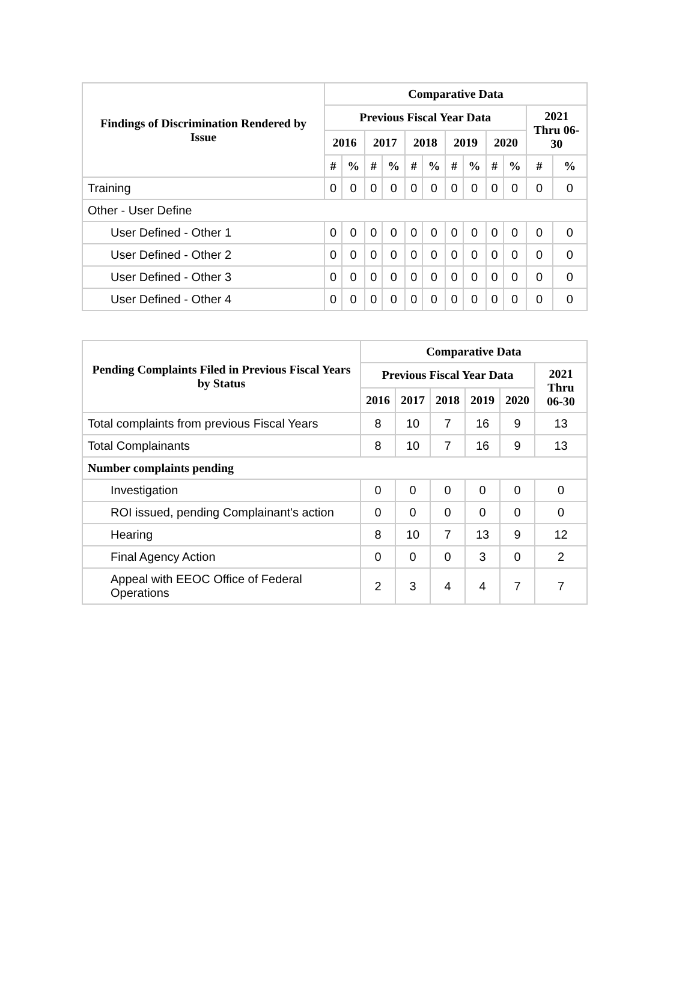| Findings of Discrimination Rendered by Issue | Comparative Data | | | | | | | | | | | |
| --- | --- | --- | --- | --- | --- | --- | --- | --- | --- | --- | --- | --- |
| | Previous Fiscal Year Data | | | | | | | | | | 2021 Thru 06-30 | |
| | 2016 | | 2017 | | 2018 | | 2019 | | 2020 | | | |
| | # | % | # | % | # | % | # | % | # | % | # | % |
| Training | 0 | 0 | 0 | 0 | 0 | 0 | 0 | 0 | 0 | 0 | 0 | 0 |
| Other - User Define | | | | | | | | | | | | |
| User Defined - Other 1 | 0 | 0 | 0 | 0 | 0 | 0 | 0 | 0 | 0 | 0 | 0 | 0 |
| User Defined - Other 2 | 0 | 0 | 0 | 0 | 0 | 0 | 0 | 0 | 0 | 0 | 0 | 0 |
| User Defined - Other 3 | 0 | 0 | 0 | 0 | 0 | 0 | 0 | 0 | 0 | 0 | 0 | 0 |
| User Defined - Other 4 | 0 | 0 | 0 | 0 | 0 | 0 | 0 | 0 | 0 | 0 | 0 | 0 |
| Pending Complaints Filed in Previous Fiscal Years by Status | Comparative Data | | | | | |
| --- | --- | --- | --- | --- | --- | --- |
| | Previous Fiscal Year Data | | | | | 2021 Thru 06-30 |
| | 2016 | 2017 | 2018 | 2019 | 2020 | |
| Total complaints from previous Fiscal Years | 8 | 10 | 7 | 16 | 9 | 13 |
| Total Complainants | 8 | 10 | 7 | 16 | 9 | 13 |
| Number complaints pending | | | | | | |
| Investigation | 0 | 0 | 0 | 0 | 0 | 0 |
| ROI issued, pending Complainant's action | 0 | 0 | 0 | 0 | 0 | 0 |
| Hearing | 8 | 10 | 7 | 13 | 9 | 12 |
| Final Agency Action | 0 | 0 | 0 | 3 | 0 | 2 |
| Appeal with EEOC Office of Federal Operations | 2 | 3 | 4 | 4 | 7 | 7 |